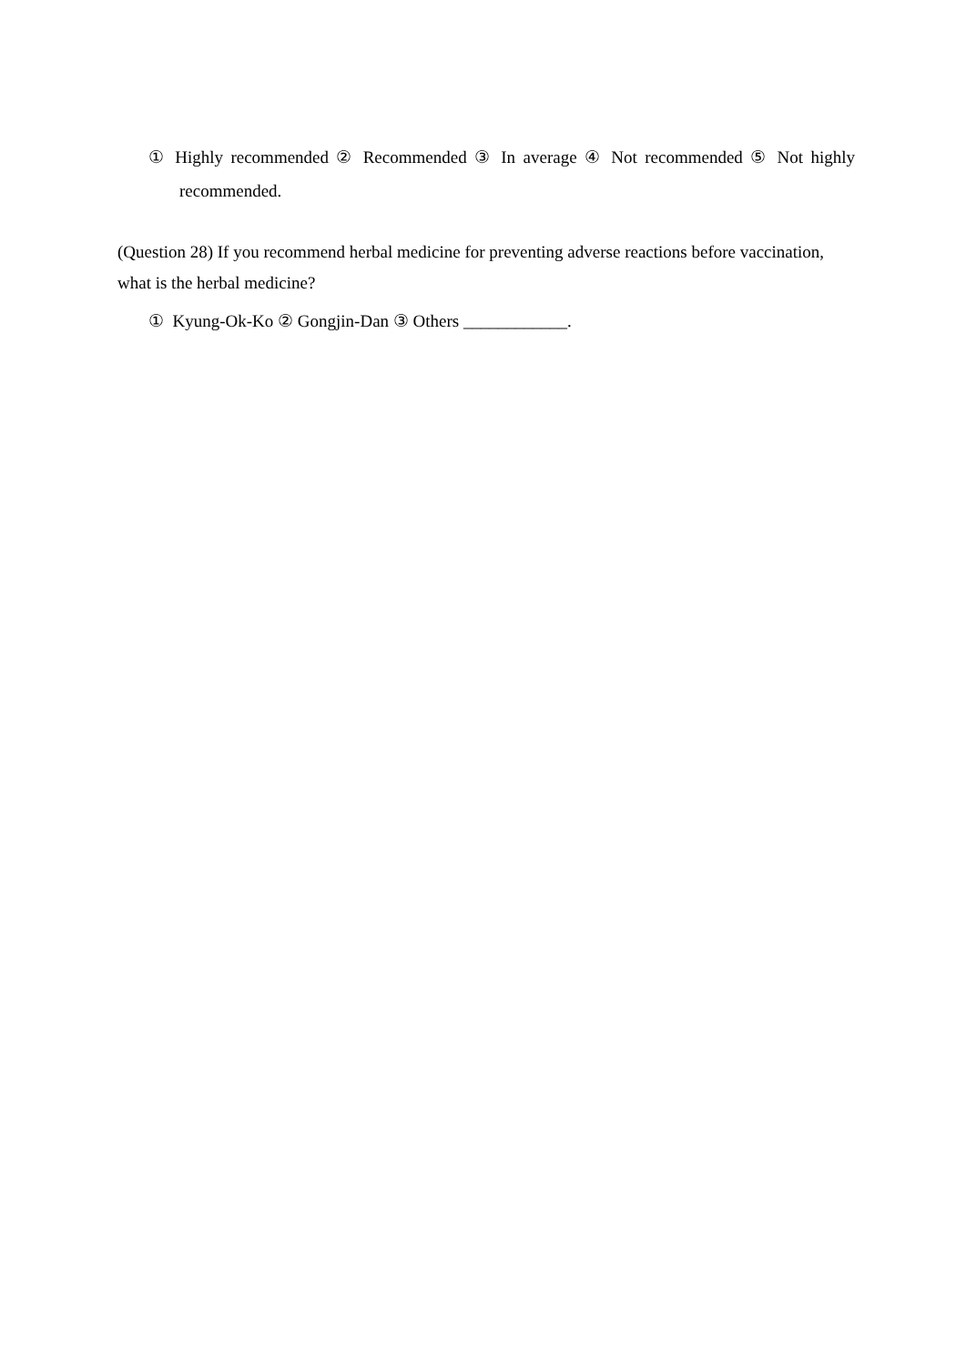① Highly recommended ② Recommended ③ In average ④ Not recommended ⑤ Not highly recommended.
(Question 28) If you recommend herbal medicine for preventing adverse reactions before vaccination, what is the herbal medicine?
① Kyung-Ok-Ko ② Gongjin-Dan ③ Others ____________.